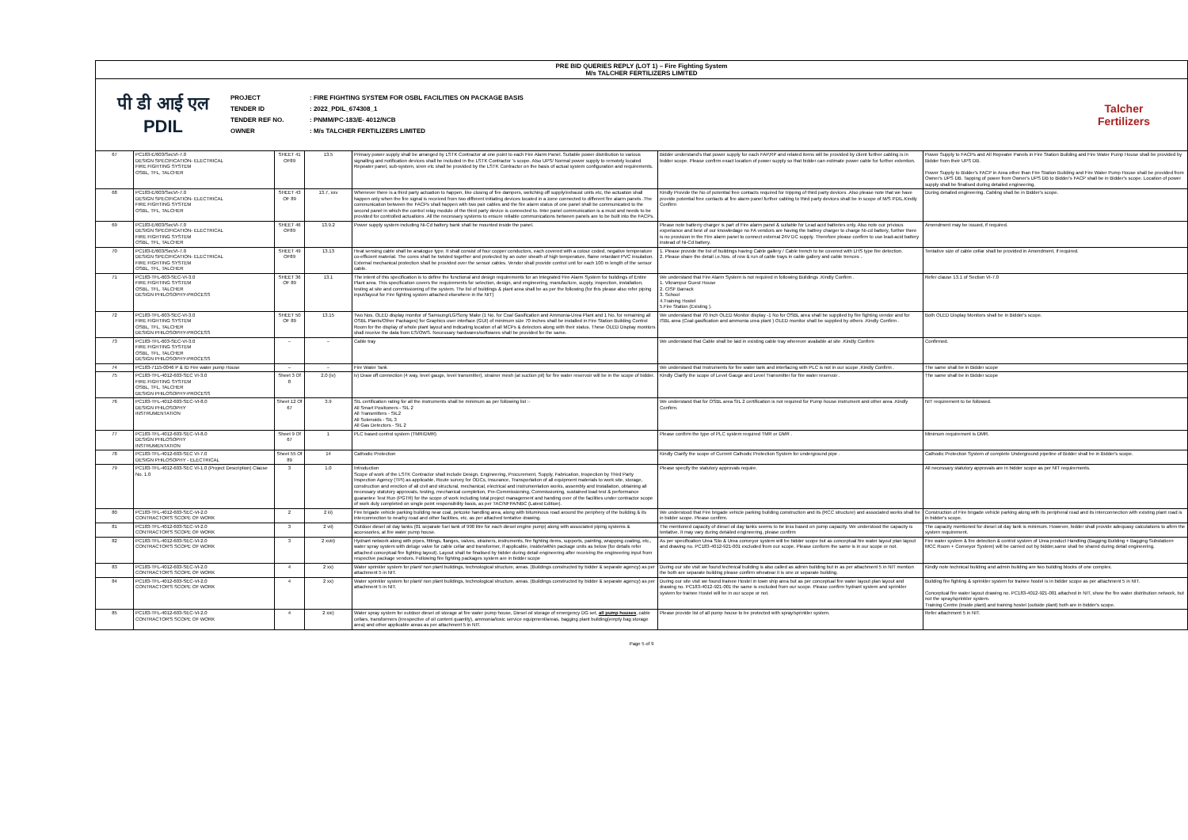PRE BID QUERIES REPLY (LOT 1) – Fire Fighting System
M/s TALCHER FERTILIZERS LIMITED
पी डी आई एल
PDIL
PROJECT: FIRE FIGHTING SYSTEM FOR OSBL FACILITIES ON PACKAGE BASIS
TENDER ID: 2022_PDIL_674308_1
TENDER REF NO.: PNMM/PC-183/E- 4012/NCB
OWNER: M/s TALCHER FERTILIZERS LIMITED
Talcher
Fertilizers
| 67 | PC183-E/603/SecVI-7.0 DESIGN SPECIFICATION- ELECTRICAL FIRE FIGHTING SYSTEM OSBL, TFL, TALCHER | SHEET 41 OF89 | 13.5 | Primary power supply shall be arranged by LSTK Contractor at one point to each Fire Alarm Panel. Suitable power distribution to various signalling and notification devices shall be included in the LSTK Contractor 's scope. Also UPS/ Normal power supply to remotely located Repeater panel, sub-system, siren etc shall be provided by the LSTK Contractor on the basis of actual system configuration and requirements. | Bidder understand's that power supply for each FAP,RP and related items will be provided by client further cabling is in bidder scope. Please confirm exact location of power supply so that bidder can estimate power cable for further extention. | Power Supply to FACPs and All Repeater Panels in Fire Station Building and Fire Water Pump House shall be provided by Bidder from their UPS DB. Power Supply to Bidder's FACP in Area other than Fire Station Building and Fire Water Pump House shall be provided from Owner's UPS DB. Tapping of power from Owner's UPS DB to Bidder's FACP shall be in Bidder's scope. Location of power supply shall be finalised during detailed engineering. |
| 68 | PC183-E/603/SecVI-7.0 DESIGN SPECIFICATION- ELECTRICAL FIRE FIGHTING SYSTEM OSBL, TFL, TALCHER | SHEET 43 OF 89 | 13.7, xxv | Whenever there is a third party actuation to happen, like closing of fire dampers, switching off supply/exhaust units etc, the actuation shall happen only when the fire signal is received from two different initiating devices located in a zone connected to different fire alarm panels .The communication between the FACPs shall happen with two pair cables and the fire alarm status of one panel shall be communicated to the second panel in which the control relay module of the third party device is connected to. Inter panel communication is a must and needs to be provided for controlled actuations .All the necessary systems to ensure reliable communications between panels are to be built into the FACPs. | Kindly Provide the No of potential free contacts required for tripping of third party devices .Also please note that we have provide potential free contacts at fire alarm panel further cabling to third party devices shall be in scope of M/S PDIL.Kindly Confirm | During detailed engineering. Cabling shall be in Bidder's scope. |
| 69 | PC183-E/603/SecVI-7.0 DESIGN SPECIFICATION- ELECTRICAL FIRE FIGHTING SYSTEM OSBL, TFL, TALCHER | SHEET 46 OF89 | 13.9.2 | Power supply system including Ni-Cd battery bank shall be mounted inside the panel. | Please note batterry charger is part of Fire alarm panel & suitable for Lead acid batteries only. Also note our privious experiance and best of our knowledage no FA vendors are having the battrey charger to charge Ni-cd battery, further there is no provision in the Fire alarm panel to connect external 24V DC supply. Therefore please confirm to use lead-acid battery instead of Ni-Cd battery. | Amendment may be issued, if required. |
| 70 | PC183-E/603/SecVI-7.0 DESIGN SPECIFICATION- ELECTRICAL FIRE FIGHTING SYSTEM OSBL, TFL, TALCHER | SHEET 49 OF89 | 13.13 | Heat sensing cable shall be analogue type. It shall consist of four copper conductors, each covered with a colour coded, negative temperature co-efficient material. The cores shall be twisted together and protected by an outer sheath of high temperature, flame retardant PVC insulation. External mechanical protection shall be provided over the sensor cables. Vendor shall provide control unit for each 100 m length of the sensor cable. | 1. Please provide the list of buildings having Cable gallery / Cable trench to be covered with LHS type fire detection. 2. Please share the detail i.e.Nos. of row & run of cable trays in cable gallery and cable trences . | Tentative size of cable cellar shall be provided in Amendment, if required. |
| 71 | PC183-TFL-603-SEC-VI-3.0 FIRE FIGHTING SYSTEM OSBL, TFL, TALCHER DESIGN PHILOSOPHY-PROCESS | SHEET 36 OF 89 | 13.1 | The intent of this specification is to define the functional and design requirements for an Integrated Fire Alarm System for buildings of Entire Plant area. This specification covers the requirements for selection, design, and engineering, manufacture, supply, inspection, installation, testing at site and commissioning of the system. The list of buildings & plant area shall be as per the following (for this please also refer piping input/layout for Fire fighting system attached elsewhere in the NIT) | We understand that Fire Alarm System is not required in following Buildings .Kindly Confirm . 1. Vikrampur Guest House 2. CISF Barrack 3. School 4.Training Hostel 5.Fire Station (Existing ). | Refer clause 13.1 of Section VI-7.0 |
| 72 | PC183-TFL-603-SEC-VI-3.0 FIRE FIGHTING SYSTEM OSBL, TFL, TALCHER DESIGN PHILOSOPHY-PROCESS | SHEET 50 OF 89 | 13.15 | Two Nos. OLED display monitor of Samsung/LG/Sony Make (1 No. for Coal Gasification and Ammonia-Urea Plant and 1 No. for remaining all OSBL Plants/Other Packages) for Graphics user interface (GUI) of minimum size 70 inches shall be installed in Fire Station Building Control Room for the display of whole plant layout and indicating location of all MCPs & detectors along with their status. These OLED Display monitors shall receive the data from ES/OWS. Necessary hardwares/softwares shall be provided for the same. | We understand that 70 Inch OLED Monitor display -1 No for OSBL area shall be supplied by fire fighting vendor and for ISBL area (Coal gasification and ammonia urea plant ) OLED monitor shall be supplied by others .Kindly Confirm . | Both OLED Display Monitors shall be in Bidder's scope. |
| 73 | PC183-TFL-603-SEC-VI-3.0 FIRE FIGHTING SYSTEM OSBL, TFL, TALCHER DESIGN PHILOSOPHY-PROCESS | – | – | Cable tray | We understand that Cable shall be laid in existing cable tray wherever available at site .Kindly Confirm | Confirmed. |
| 74 | PC183-7115-0046 P & ID Fire water pump House | – | – | Fire Water Tank | We understand that Instruments for fire water tank and interfacing with PLC is not in our scope ,Kindly Confirm . | The same shall be in Bidder scope |
| 75 | PC183-TFL-4012-603-SEC VI-3.0 FIRE FIGHTING SYSTEM OSBL, TFL, TALCHER DESIGN PHILOSOPHY-PROCESS | Sheet 3 Of 8 | 2.0 (iv) | iv) Draw off connection (4 way, level gauge, level transmitter), strainer mesh (at suction pit) for fire water reservoir will be in the scope of bidder. | Kindly Clarify the scope of Level Gauge and Level Transmitter for fire water reservoir . | The same shall be in Bidder scope |
| 76 | PC183-TFL-4012-603-SEC-VI-8.0 DESIGN PHILOSOPHY INSTRUMENTATION | Sheet 12 Of 67 | 3.9 | SIL certification rating for all the instruments shall be minimum as per following list :- All Smart Positioners - SIL 2 All Transmitters - SIL2 All Solenoids - SIL 3 All Gas Detectors - SIL 2 | We understand that for OSBL area SIL 2 certification is not required for Pump house instrument and other area .Kindly Confirm. | NIT requirement to be followed. |
| 77 | PC183-TFL-4012-603-SEC-VI-8.0 DESIGN PHILOSOPHY INSTRUMENTATION | Sheet 9 Of 67 | 1 | PLC based control system (TMR/DMR) | Please confirm the type of PLC system required TMR or DMR . | Minimum requirement is DMR. |
| 78 | PC183-TFL-4012-603-SEC VI-7.0 DESIGN PHILOSOPHY - ELECTRICAL | Sheet 55 Of 89 | 14 | Cathodic Protection | Kindly Clarify the scope of Current Cathodic Protection System for underground pipe . | Cathodic Protection System of complete Underground pipeline of Bidder shall be in Bidder's scope. |
| 79 | PC183-TFL-4012-603-SEC VI-1.0 (Project Description) Clause No. 1.0 | 3 | 1.0 | Introduction Scope of work of the LSTK Contractor shall include Design, Engineering, Procurement, Supply, Fabrication, Inspection by Third Party Inspection Agency (TPI) as applicable, Route survey for ODCs, Insurance, Transportation of all equipment materials to work site, storage, construction and erection of all civil and structural, mechanical, electrical and instrumentation works, assembly and Installation, obtaining all necessary statutory approvals, testing, mechanical completion, Pre-Commissioning, Commissioning, sustained load test & performance guarantee Test Run (PGTR) for the scope of work including total project management and handing over of the facilities under contractor scope of work duly completed on single point responsibility basis, as per TAC/NFPA/NBC (Latest Edition). | Please specify the statutory approvals require. | All necessary statutory approvals are in bidder scope as per NIT requirements. |
| 80 | PC183-TFL-4012-603-SEC-VI-2.0 CONTRACTOR'S SCOPE OF WORK | 2 | 2 iii) | Fire brigade vehicle parking building near coal, petcoke handling area, along with bituminous road around the periphery of the building & its interconnection to nearby road and other facilities, etc. as per attached tentative drawing. | We understood that Fire brigade vehicle parking building construction and its (RCC structure) and associated works shall be in bidder scope. Please confirm. | Construction of Fire brigade vehicle parking along with its peripheral road and its interconnection with existing plant road is in bidder's scope. |
| 81 | PC183-TFL-4012-603-SEC-VI-2.0 CONTRACTOR'S SCOPE OF WORK | 3 | 2 vii) | Outdoor diesel oil day tanks (01 separate fuel tank of 990 litre for each diesel engine pump) along with associated piping systems & accessories, at fire water pump house. | The mentioned capacity of diesel oil day tanks seems to be less based on pump capacity. We understood the capacity is tentative. It may vary during detailed engineering, please confirm | The capacity mentioned for diesel oil day tank is minimum. However, bidder shall provide adequasy calculations to afirm the system requirement. |
| 82 | PC183-TFL-4012-603-SEC-VI-2.0 CONTRACTOR'S SCOPE OF WORK | 3 | 2 xviii) | Hydrant network along with pipes, fittings, flanges, valves, strainers, instruments, fire fighting items, supports, painting, wrapping coating, etc., water spray system with deluge valve for cable cellar and transformer, if applicable, inside/within package units as below (for details refer attached conceptual fire fighting layout). Layout shall be finalised by bidder during detail engineering after receiving the engineering input from respective package vendors. Following fire fighting packages system are in bidder scope | As per specification Urea Silo & Urea conveyor system will be bidder scope but as conceptual fire water layout plan layout and drawing no. PC183-4012-921-001 excluded from our scope. Please conform the same is in our scope or not. | Fire water system & fire detection & control system of Urea product Handling (Bagging Building + Bagging Substation+ MCC Room + Conveyor System) will be carried out by bidder,same shall be shared during detail engineering. |
| 83 | PC183-TFL-4012-603-SEC-VI-2.0 CONTRACTOR'S SCOPE OF WORK | 4 | 2 xx) | Water sprinkler system for plant/ non plant buildings, technological structure, areas. (Buildings constructed by bidder & separate agency) as per attachment 5 in NIT. | During our site visit we found technical building is also called as admin building but in as per attachment 5 in NIT mention the both are separate building please confirm wheatear it is one or separate building. | Kindly note technical building and admin building are two building blocks of one complex. |
| 84 | PC183-TFL-4012-603-SEC-VI-2.0 CONTRACTOR'S SCOPE OF WORK | 4 | 2 xx) | Water sprinkler system for plant/ non plant buildings, technological structure, areas. (Buildings constructed by bidder & separate agency) as per attachment 5 in NIT. | During our site visit we found trainee Hostel in town ship area but as per conceptual fire water layout plan layout and drawing no. PC183-4012-921-001 the same is excluded from our scope. Please confirm hydrant system and sprinkler system for trainee Hostel will be in our scope or not. | Building fire fighting & sprinkler system for trainee hostel is in bidder scope as per attachment 5 in NIT. Conceptual fire water layout drawing no. PC183-4012-921-001 attached in NIT, show the fire water distribution network, but not the spray/sprinkler system. Training Centre (inside plant) and training hostel (outside plant) both are in bidder's scope. |
| 85 | PC183-TFL-4012-603-SEC-VI-2.0 CONTRACTOR'S SCOPE OF WORK | 4 | 2 xxi) | Water spray system for outdoor diesel oil storage at fire water pump house, Diesel oil storage of emergency DG set, all pump houses , cable cellars, transformers (irrespective of oil content quantity), ammonia/toxic service equipment/areas, bagging plant building(empty bag storage area) and other applicable areas as per attachment 5 in NIT. | Please provide list of all pump house to be protected with spray/sprinkler system. | Refer attachment 5 in NIT. |
Page 5 of 9